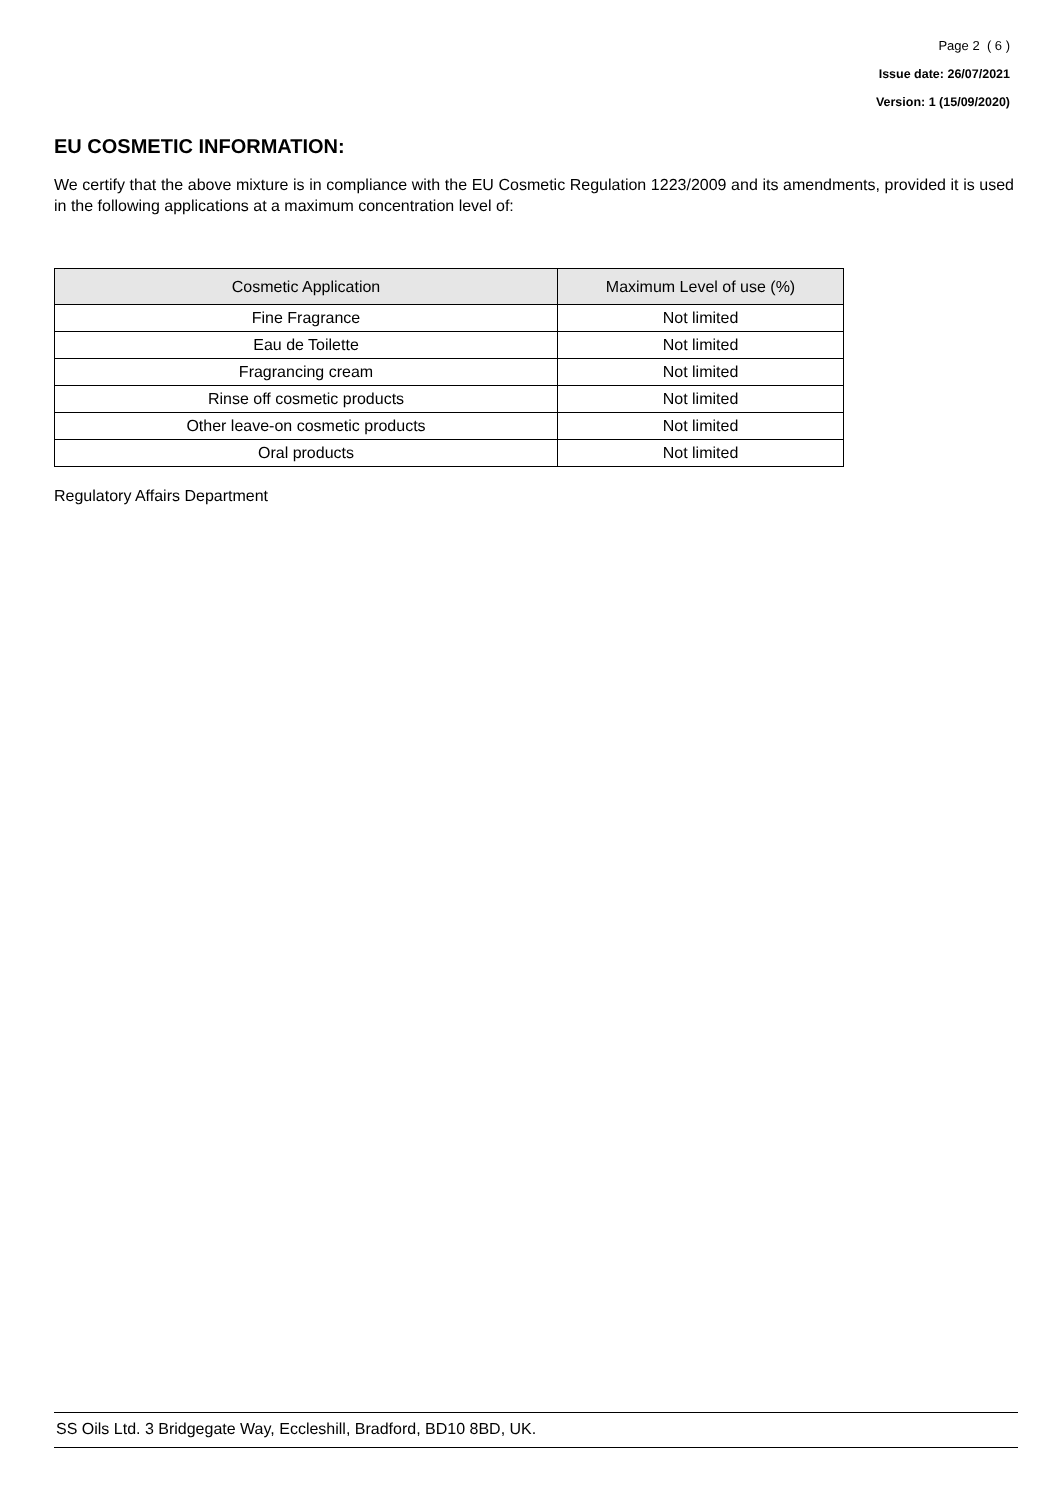Page 2 ( 6 )
Issue date: 26/07/2021
Version: 1 (15/09/2020)
EU COSMETIC INFORMATION:
We certify that the above mixture is in compliance with the EU Cosmetic Regulation 1223/2009 and its amendments, provided it is used in the following applications at a maximum concentration level of:
| Cosmetic Application | Maximum Level of use (%) |
| --- | --- |
| Fine Fragrance | Not limited |
| Eau de Toilette | Not limited |
| Fragrancing cream | Not limited |
| Rinse off cosmetic products | Not limited |
| Other leave-on cosmetic products | Not limited |
| Oral products | Not limited |
Regulatory Affairs Department
SS Oils Ltd. 3 Bridgegate Way, Eccleshill, Bradford, BD10 8BD, UK.